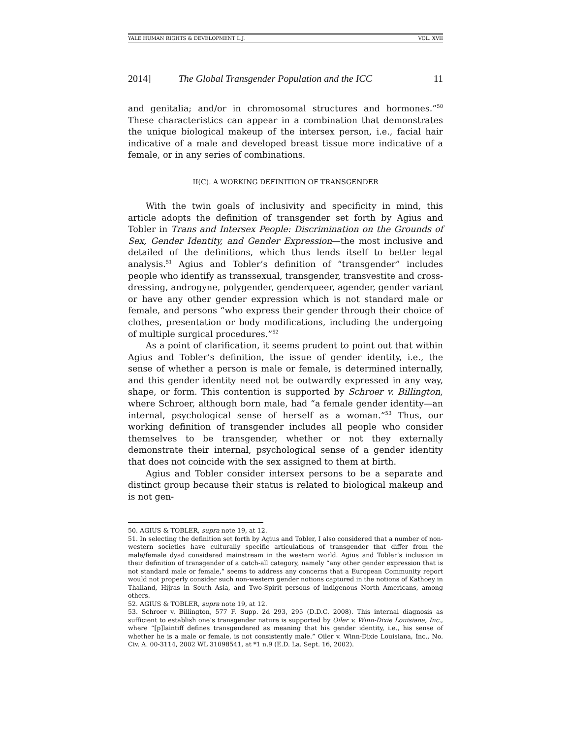YALE HUMAN RIGHTS & DEVELOPMENT L.J. VOL. XVII
2014] The Global Transgender Population and the ICC 11
and genitalia; and/or in chromosomal structures and hormones.”<sup>50</sup> These characteristics can appear in a combination that demonstrates the unique biological makeup of the intersex person, i.e., facial hair indicative of a male and developed breast tissue more indicative of a female, or in any series of combinations.
II(C). A WORKING DEFINITION OF TRANSGENDER
With the twin goals of inclusivity and specificity in mind, this article adopts the definition of transgender set forth by Agius and Tobler in Trans and Intersex People: Discrimination on the Grounds of Sex, Gender Identity, and Gender Expression—the most inclusive and detailed of the definitions, which thus lends itself to better legal analysis.<sup>51</sup> Agius and Tobler’s definition of “transgender” includes people who identify as transsexual, transgender, transvestite and cross-dressing, androgyne, polygender, genderqueer, agender, gender variant or have any other gender expression which is not standard male or female, and persons “who express their gender through their choice of clothes, presentation or body modifications, including the undergoing of multiple surgical procedures.”<sup>52</sup>
As a point of clarification, it seems prudent to point out that within Agius and Tobler’s definition, the issue of gender identity, i.e., the sense of whether a person is male or female, is determined internally, and this gender identity need not be outwardly expressed in any way, shape, or form. This contention is supported by Schroer v. Billington, where Schroer, although born male, had “a female gender identity—an internal, psychological sense of herself as a woman.”<sup>53</sup> Thus, our working definition of transgender includes all people who consider themselves to be transgender, whether or not they externally demonstrate their internal, psychological sense of a gender identity that does not coincide with the sex assigned to them at birth.
Agius and Tobler consider intersex persons to be a separate and distinct group because their status is related to biological makeup and is not gen-
50. AGIUS & TOBLER, supra note 19, at 12.
51. In selecting the definition set forth by Agius and Tobler, I also considered that a number of non-western societies have culturally specific articulations of transgender that differ from the male/female dyad considered mainstream in the western world. Agius and Tobler’s inclusion in their definition of transgender of a catch-all category, namely “any other gender expression that is not standard male or female,” seems to address any concerns that a European Community report would not properly consider such non-western gender notions captured in the notions of Kathoey in Thailand, Hijras in South Asia, and Two-Spirit persons of indigenous North Americans, among others.
52. AGIUS & TOBLER, supra note 19, at 12.
53. Schroer v. Billington, 577 F. Supp. 2d 293, 295 (D.D.C. 2008). This internal diagnosis as sufficient to establish one’s transgender nature is supported by Oiler v. Winn-Dixie Louisiana, Inc., where “[p]laintiff defines transgendered as meaning that his gender identity, i.e., his sense of whether he is a male or female, is not consistently male.” Oiler v. Winn-Dixie Louisiana, Inc., No. Civ. A. 00-3114, 2002 WL 31098541, at *1 n.9 (E.D. La. Sept. 16, 2002).